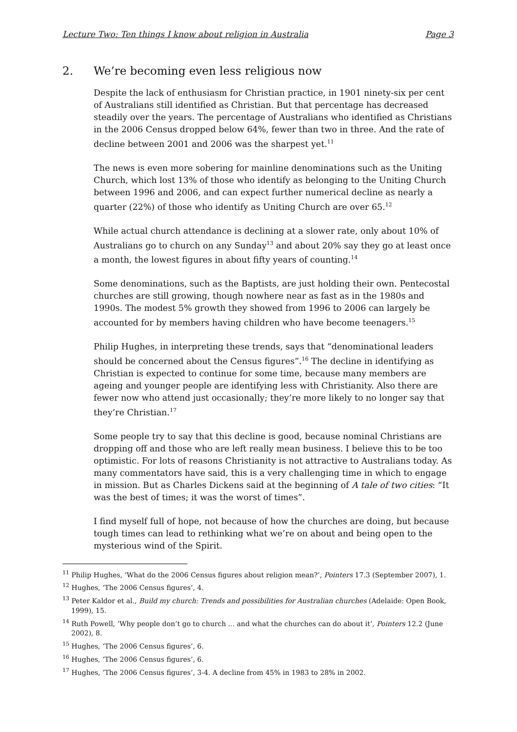Lecture Two: Ten things I know about religion in Australia Page 3
2. We’re becoming even less religious now
Despite the lack of enthusiasm for Christian practice, in 1901 ninety-six per cent of Australians still identified as Christian. But that percentage has decreased steadily over the years. The percentage of Australians who identified as Christians in the 2006 Census dropped below 64%, fewer than two in three. And the rate of decline between 2001 and 2006 was the sharpest yet.<sup>11</sup>
The news is even more sobering for mainline denominations such as the Uniting Church, which lost 13% of those who identify as belonging to the Uniting Church between 1996 and 2006, and can expect further numerical decline as nearly a quarter (22%) of those who identify as Uniting Church are over 65.<sup>12</sup>
While actual church attendance is declining at a slower rate, only about 10% of Australians go to church on any Sunday<sup>13</sup> and about 20% say they go at least once a month, the lowest figures in about fifty years of counting.<sup>14</sup>
Some denominations, such as the Baptists, are just holding their own. Pentecostal churches are still growing, though nowhere near as fast as in the 1980s and 1990s. The modest 5% growth they showed from 1996 to 2006 can largely be accounted for by members having children who have become teenagers.<sup>15</sup>
Philip Hughes, in interpreting these trends, says that “denominational leaders should be concerned about the Census figures”.<sup>16</sup> The decline in identifying as Christian is expected to continue for some time, because many members are ageing and younger people are identifying less with Christianity. Also there are fewer now who attend just occasionally; they’re more likely to no longer say that they’re Christian.<sup>17</sup>
Some people try to say that this decline is good, because nominal Christians are dropping off and those who are left really mean business. I believe this to be too optimistic. For lots of reasons Christianity is not attractive to Australians today. As many commentators have said, this is a very challenging time in which to engage in mission. But as Charles Dickens said at the beginning of A tale of two cities: “It was the best of times; it was the worst of times”.
I find myself full of hope, not because of how the churches are doing, but because tough times can lead to rethinking what we’re on about and being open to the mysterious wind of the Spirit.
<sup>11</sup> Philip Hughes, ‘What do the 2006 Census figures about religion mean?’, Pointers 17.3 (September 2007), 1.
<sup>12</sup> Hughes, ‘The 2006 Census figures’, 4.
<sup>13</sup> Peter Kaldor et al., Build my church: Trends and possibilities for Australian churches (Adelaide: Open Book, 1999), 15.
<sup>14</sup> Ruth Powell, ‘Why people don’t go to church ... and what the churches can do about it’, Pointers 12.2 (June 2002), 8.
<sup>15</sup> Hughes, ‘The 2006 Census figures’, 6.
<sup>16</sup> Hughes, ‘The 2006 Census figures’, 6.
<sup>17</sup> Hughes, ‘The 2006 Census figures’, 3-4. A decline from 45% in 1983 to 28% in 2002.